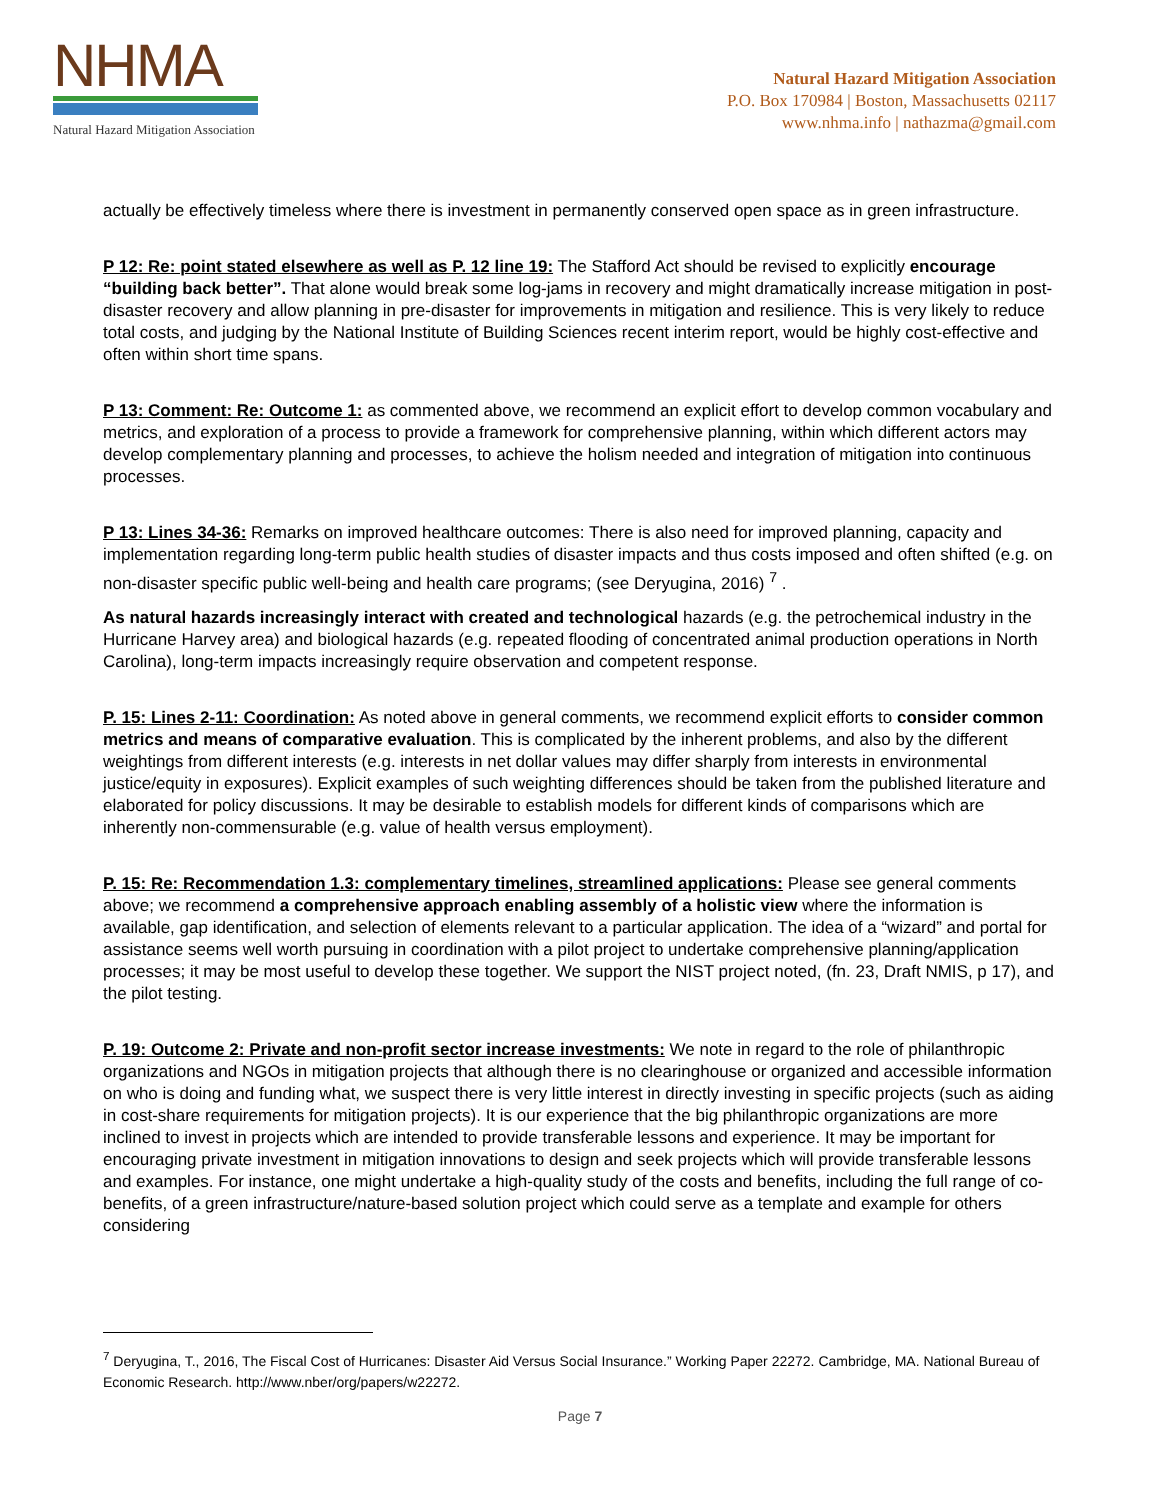NHMA
Natural Hazard Mitigation Association
Natural Hazard Mitigation Association
P.O. Box 170984 | Boston, Massachusetts 02117
www.nhma.info | nathazma@gmail.com
actually be effectively timeless where there is investment in permanently conserved open space as in green infrastructure.
P 12: Re: point stated elsewhere as well as P. 12 line 19: The Stafford Act should be revised to explicitly encourage “building back better”. That alone would break some log-jams in recovery and might dramatically increase mitigation in post-disaster recovery and allow planning in pre-disaster for improvements in mitigation and resilience. This is very likely to reduce total costs, and judging by the National Institute of Building Sciences recent interim report, would be highly cost-effective and often within short time spans.
P 13: Comment: Re: Outcome 1: as commented above, we recommend an explicit effort to develop common vocabulary and metrics, and exploration of a process to provide a framework for comprehensive planning, within which different actors may develop complementary planning and processes, to achieve the holism needed and integration of mitigation into continuous processes.
P 13: Lines 34-36: Remarks on improved healthcare outcomes: There is also need for improved planning, capacity and implementation regarding long-term public health studies of disaster impacts and thus costs imposed and often shifted (e.g. on non-disaster specific public well-being and health care programs; (see Deryugina, 2016) <sup>7</sup> .
As natural hazards increasingly interact with created and technological hazards (e.g. the petrochemical industry in the Hurricane Harvey area) and biological hazards (e.g. repeated flooding of concentrated animal production operations in North Carolina), long-term impacts increasingly require observation and competent response.
P. 15: Lines 2-11: Coordination: As noted above in general comments, we recommend explicit efforts to consider common metrics and means of comparative evaluation. This is complicated by the inherent problems, and also by the different weightings from different interests (e.g. interests in net dollar values may differ sharply from interests in environmental justice/equity in exposures). Explicit examples of such weighting differences should be taken from the published literature and elaborated for policy discussions. It may be desirable to establish models for different kinds of comparisons which are inherently non-commensurable (e.g. value of health versus employment).
P. 15: Re: Recommendation 1.3: complementary timelines, streamlined applications: Please see general comments above; we recommend a comprehensive approach enabling assembly of a holistic view where the information is available, gap identification, and selection of elements relevant to a particular application. The idea of a “wizard” and portal for assistance seems well worth pursuing in coordination with a pilot project to undertake comprehensive planning/application processes; it may be most useful to develop these together. We support the NIST project noted, (fn. 23, Draft NMIS, p 17), and the pilot testing.
P. 19: Outcome 2: Private and non-profit sector increase investments: We note in regard to the role of philanthropic organizations and NGOs in mitigation projects that although there is no clearinghouse or organized and accessible information on who is doing and funding what, we suspect there is very little interest in directly investing in specific projects (such as aiding in cost-share requirements for mitigation projects). It is our experience that the big philanthropic organizations are more inclined to invest in projects which are intended to provide transferable lessons and experience. It may be important for encouraging private investment in mitigation innovations to design and seek projects which will provide transferable lessons and examples. For instance, one might undertake a high-quality study of the costs and benefits, including the full range of co-benefits, of a green infrastructure/nature-based solution project which could serve as a template and example for others considering
<sup>7</sup> Deryugina, T., 2016, The Fiscal Cost of Hurricanes: Disaster Aid Versus Social Insurance.” Working Paper 22272. Cambridge, MA. National Bureau of Economic Research. http://www.nber/org/papers/w22272.
Page 7